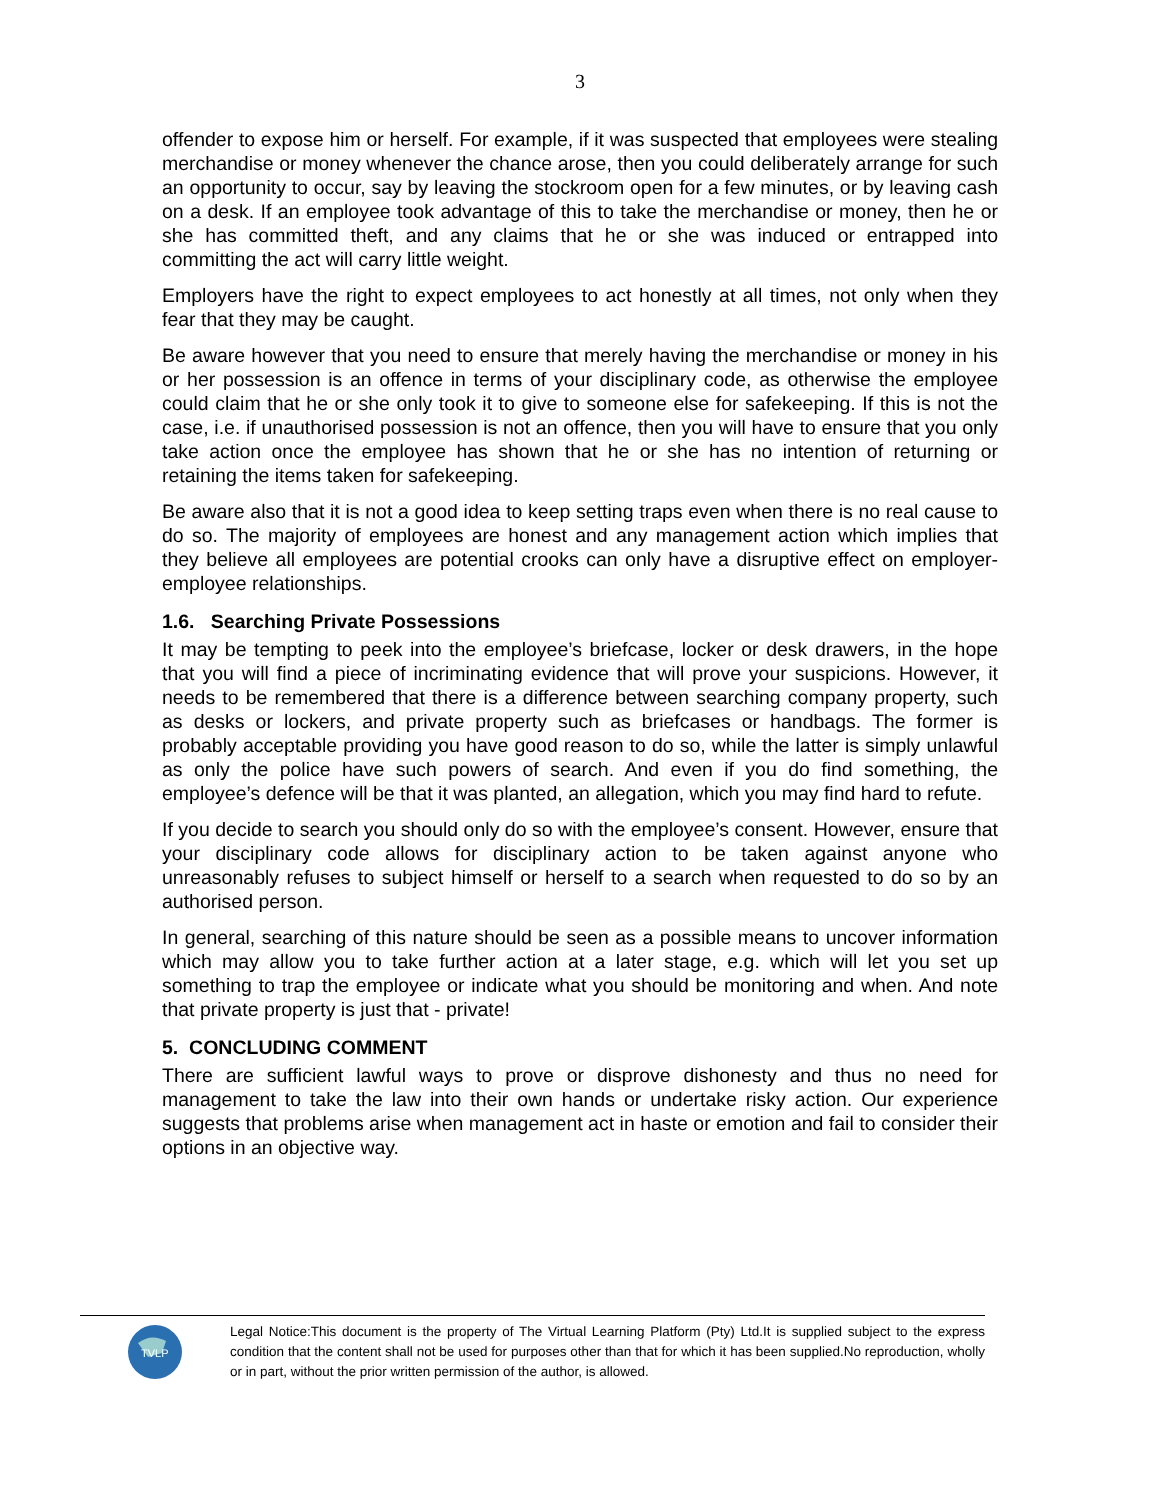3
offender to expose him or herself. For example, if it was suspected that employees were stealing merchandise or money whenever the chance arose, then you could deliberately arrange for such an opportunity to occur, say by leaving the stockroom open for a few minutes, or by leaving cash on a desk. If an employee took advantage of this to take the merchandise or money, then he or she has committed theft, and any claims that he or she was induced or entrapped into committing the act will carry little weight.
Employers have the right to expect employees to act honestly at all times, not only when they fear that they may be caught.
Be aware however that you need to ensure that merely having the merchandise or money in his or her possession is an offence in terms of your disciplinary code, as otherwise the employee could claim that he or she only took it to give to someone else for safekeeping. If this is not the case, i.e. if unauthorised possession is not an offence, then you will have to ensure that you only take action once the employee has shown that he or she has no intention of returning or retaining the items taken for safekeeping.
Be aware also that it is not a good idea to keep setting traps even when there is no real cause to do so. The majority of employees are honest and any management action which implies that they believe all employees are potential crooks can only have a disruptive effect on employer-employee relationships.
1.6. Searching Private Possessions
It may be tempting to peek into the employee’s briefcase, locker or desk drawers, in the hope that you will find a piece of incriminating evidence that will prove your suspicions. However, it needs to be remembered that there is a difference between searching company property, such as desks or lockers, and private property such as briefcases or handbags. The former is probably acceptable providing you have good reason to do so, while the latter is simply unlawful as only the police have such powers of search. And even if you do find something, the employee’s defence will be that it was planted, an allegation, which you may find hard to refute.
If you decide to search you should only do so with the employee’s consent. However, ensure that your disciplinary code allows for disciplinary action to be taken against anyone who unreasonably refuses to subject himself or herself to a search when requested to do so by an authorised person.
In general, searching of this nature should be seen as a possible means to uncover information which may allow you to take further action at a later stage, e.g. which will let you set up something to trap the employee or indicate what you should be monitoring and when. And note that private property is just that - private!
5. CONCLUDING COMMENT
There are sufficient lawful ways to prove or disprove dishonesty and thus no need for management to take the law into their own hands or undertake risky action. Our experience suggests that problems arise when management act in haste or emotion and fail to consider their options in an objective way.
TVLP
Legal Notice:This document is the property of The Virtual Learning Platform (Pty) Ltd.It is supplied subject to the express condition that the content shall not be used for purposes other than that for which it has been supplied.No reproduction, wholly or in part, without the prior written permission of the author, is allowed.